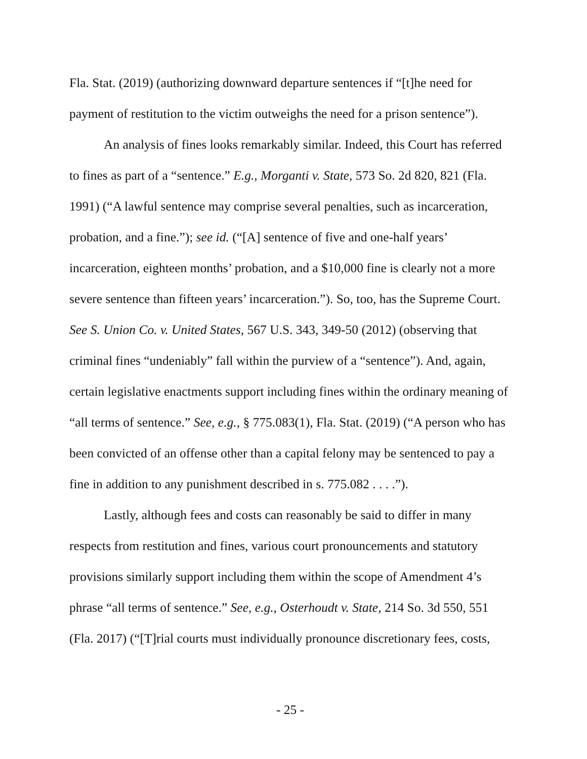Fla. Stat. (2019) (authorizing downward departure sentences if “[t]he need for payment of restitution to the victim outweighs the need for a prison sentence”).
An analysis of fines looks remarkably similar. Indeed, this Court has referred to fines as part of a “sentence.” E.g., Morganti v. State, 573 So. 2d 820, 821 (Fla. 1991) (“A lawful sentence may comprise several penalties, such as incarceration, probation, and a fine.”); see id. (“[A] sentence of five and one-half years’ incarceration, eighteen months’ probation, and a $10,000 fine is clearly not a more severe sentence than fifteen years’ incarceration.”). So, too, has the Supreme Court. See S. Union Co. v. United States, 567 U.S. 343, 349-50 (2012) (observing that criminal fines “undeniably” fall within the purview of a “sentence”). And, again, certain legislative enactments support including fines within the ordinary meaning of “all terms of sentence.” See, e.g., § 775.083(1), Fla. Stat. (2019) (“A person who has been convicted of an offense other than a capital felony may be sentenced to pay a fine in addition to any punishment described in s. 775.082 . . . .”).
Lastly, although fees and costs can reasonably be said to differ in many respects from restitution and fines, various court pronouncements and statutory provisions similarly support including them within the scope of Amendment 4’s phrase “all terms of sentence.” See, e.g., Osterhoudt v. State, 214 So. 3d 550, 551 (Fla. 2017) (“[T]rial courts must individually pronounce discretionary fees, costs,
- 25 -